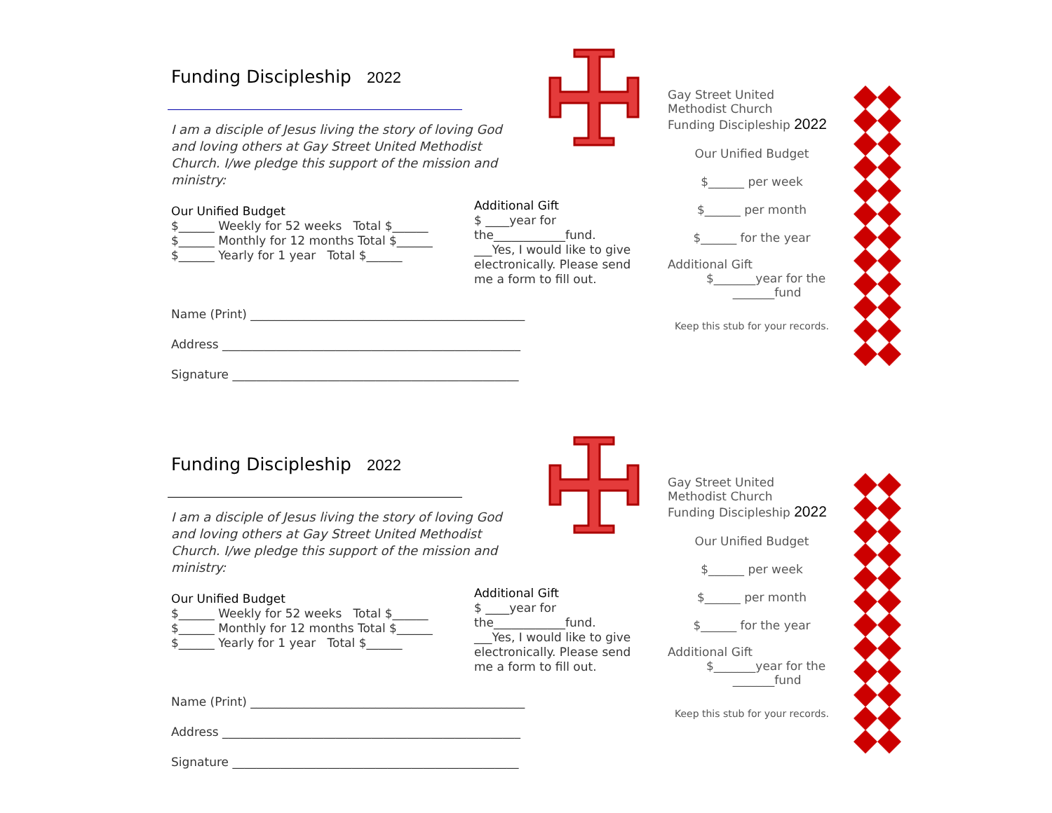Funding Discipleship 2022
I am a disciple of Jesus living the story of loving God and loving others at Gay Street United Methodist Church. I/we pledge this support of the mission and ministry:
Our Unified Budget
$______ Weekly for 52 weeks Total $______
$______ Monthly for 12 months Total $______
$______ Yearly for 1 year Total $______
Additional Gift
$ ____year for the____________fund.
___Yes, I would like to give electronically. Please send me a form to fill out.
Name (Print) ______________________________________________
Address __________________________________________________
Signature ________________________________________________
Gay Street United Methodist Church
Funding Discipleship 2022
Our Unified Budget
$______ per week
$______ per month
$______ for the year
Additional Gift
$_______year for the
_______fund
Keep this stub for your records.
Funding Discipleship 2022
I am a disciple of Jesus living the story of loving God and loving others at Gay Street United Methodist Church. I/we pledge this support of the mission and ministry:
Our Unified Budget
$______ Weekly for 52 weeks Total $______
$______ Monthly for 12 months Total $______
$______ Yearly for 1 year Total $______
Additional Gift
$ ____year for the____________fund.
___Yes, I would like to give electronically. Please send me a form to fill out.
Name (Print) ______________________________________________
Address __________________________________________________
Signature ________________________________________________
Gay Street United Methodist Church
Funding Discipleship 2022
Our Unified Budget
$______ per week
$______ per month
$______ for the year
Additional Gift
$_______year for the
_______fund
Keep this stub for your records.